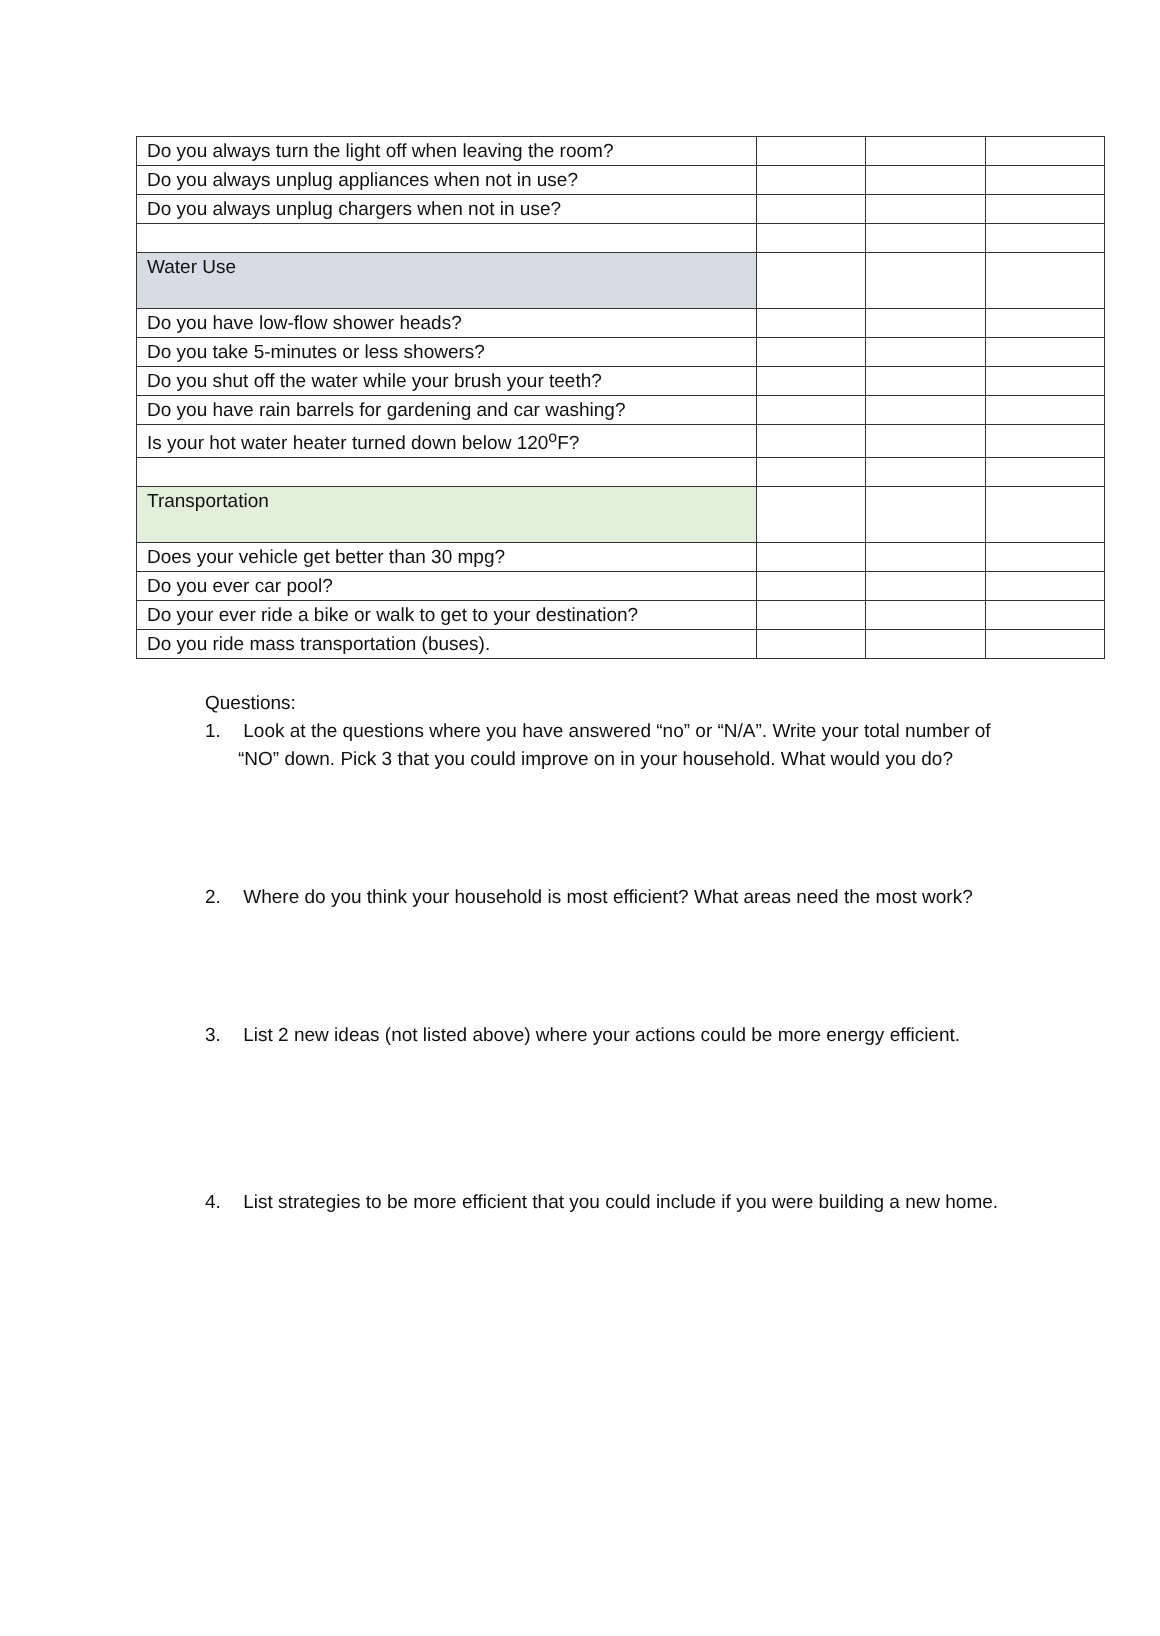| Do you always turn the light off when leaving the room? | | | |
| Do you always unplug appliances when not in use? | | | |
| Do you always unplug chargers when not in use? | | | |
| Water Use | | | |
| Do you have low-flow shower heads? | | | |
| Do you take 5-minutes or less showers? | | | |
| Do you shut off the water while your brush your teeth? | | | |
| Do you have rain barrels for gardening and car washing? | | | |
| Is your hot water heater turned down below 120<sup>o</sup>F? | | | |
| Transportation | | | |
| Does your vehicle get better than 30 mpg? | | | |
| Do you ever car pool? | | | |
| Do your ever ride a bike or walk to get to your destination? | | | |
| Do you ride mass transportation (buses). | | | |
Questions:
1. Look at the questions where you have answered “no” or “N/A”. Write your total number of “NO” down. Pick 3 that you could improve on in your household. What would you do?
2. Where do you think your household is most efficient? What areas need the most work?
3. List 2 new ideas (not listed above) where your actions could be more energy efficient.
4. List strategies to be more efficient that you could include if you were building a new home.